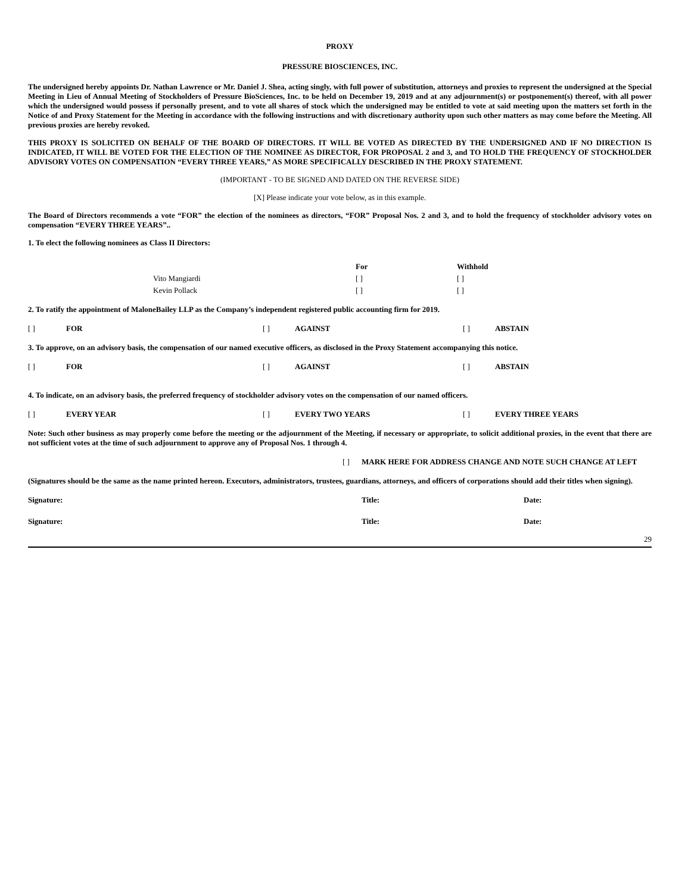PROXY
PRESSURE BIOSCIENCES, INC.
The undersigned hereby appoints Dr. Nathan Lawrence or Mr. Daniel J. Shea, acting singly, with full power of substitution, attorneys and proxies to represent the undersigned at the Special Meeting in Lieu of Annual Meeting of Stockholders of Pressure BioSciences, Inc. to be held on December 19, 2019 and at any adjournment(s) or postponement(s) thereof, with all power which the undersigned would possess if personally present, and to vote all shares of stock which the undersigned may be entitled to vote at said meeting upon the matters set forth in the Notice of and Proxy Statement for the Meeting in accordance with the following instructions and with discretionary authority upon such other matters as may come before the Meeting. All previous proxies are hereby revoked.
THIS PROXY IS SOLICITED ON BEHALF OF THE BOARD OF DIRECTORS. IT WILL BE VOTED AS DIRECTED BY THE UNDERSIGNED AND IF NO DIRECTION IS INDICATED, IT WILL BE VOTED FOR THE ELECTION OF THE NOMINEE AS DIRECTOR, FOR PROPOSAL 2 and 3, and TO HOLD THE FREQUENCY OF STOCKHOLDER ADVISORY VOTES ON COMPENSATION “EVERY THREE YEARS,” AS MORE SPECIFICALLY DESCRIBED IN THE PROXY STATEMENT.
(IMPORTANT - TO BE SIGNED AND DATED ON THE REVERSE SIDE)
[X] Please indicate your vote below, as in this example.
The Board of Directors recommends a vote “FOR” the election of the nominees as directors, “FOR” Proposal Nos. 2 and 3, and to hold the frequency of stockholder advisory votes on compensation “EVERY THREE YEARS”..
1. To elect the following nominees as Class II Directors:
| | | For | Withhold |
| | Vito Mangiardi | [ ] | [ ] |
| | Kevin Pollack | [ ] | [ ] |
2. To ratify the appointment of MaloneBailey LLP as the Company’s independent registered public accounting firm for 2019.
| [ ] | FOR | [ ] | AGAINST | [ ] | ABSTAIN |
3. To approve, on an advisory basis, the compensation of our named executive officers, as disclosed in the Proxy Statement accompanying this notice.
| [ ] | FOR | [ ] | AGAINST | [ ] | ABSTAIN |
4. To indicate, on an advisory basis, the preferred frequency of stockholder advisory votes on the compensation of our named officers.
| [ ] | EVERY YEAR | [ ] | EVERY TWO YEARS | [ ] | EVERY THREE YEARS |
Note: Such other business as may properly come before the meeting or the adjournment of the Meeting, if necessary or appropriate, to solicit additional proxies, in the event that there are not sufficient votes at the time of such adjournment to approve any of Proposal Nos. 1 through 4.
| [ ] | MARK HERE FOR ADDRESS CHANGE AND NOTE SUCH CHANGE AT LEFT |
(Signatures should be the same as the name printed hereon. Executors, administrators, trustees, guardians, attorneys, and officers of corporations should add their titles when signing).
| Signature: | Title: | Date: |
| Signature: | Title: | Date: |
29